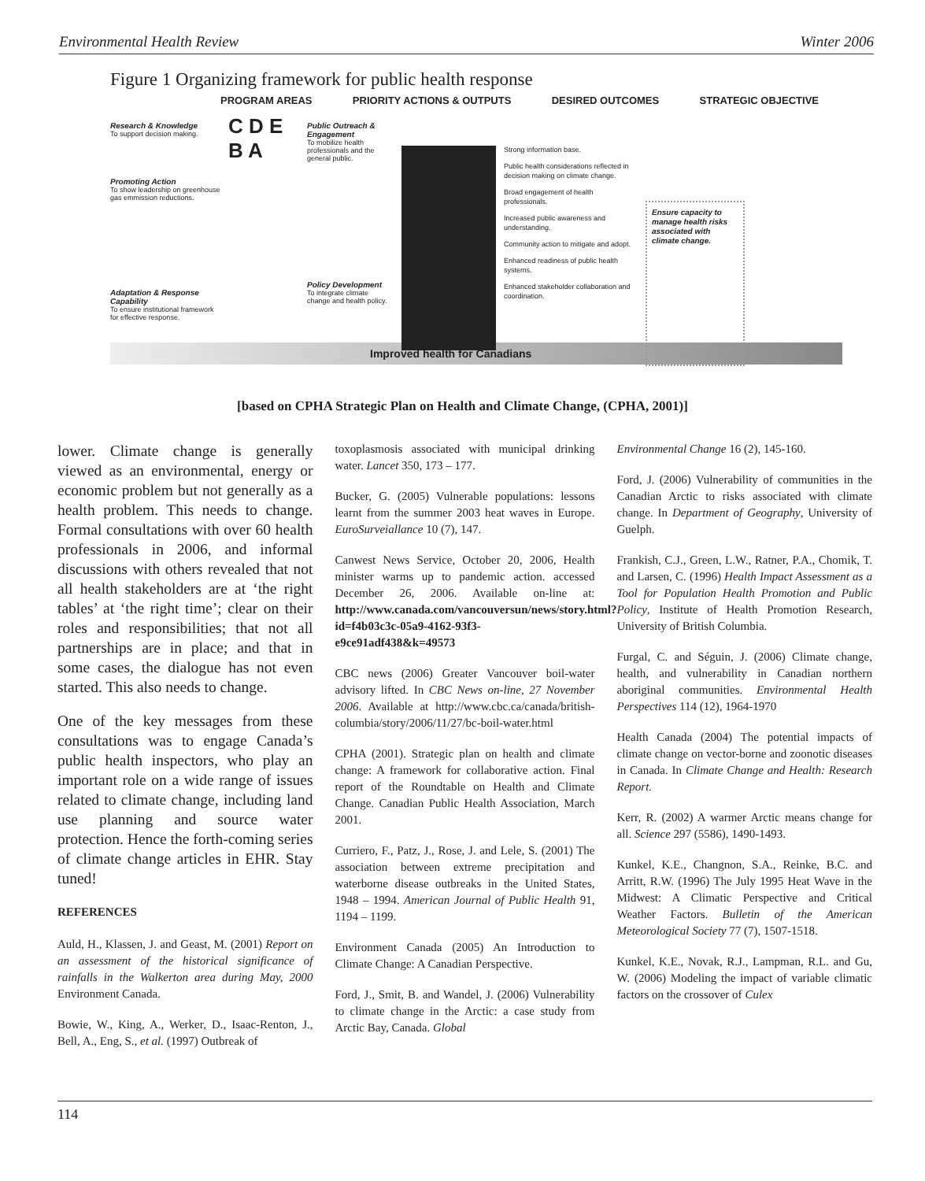Environmental Health Review Winter 2006
Figure 1 Organizing framework for public health response
PROGRAM AREAS PRIORITY ACTIONS & OUTPUTS DESIRED OUTCOMES STRATEGIC OBJECTIVE
Research & Knowledge
To support decision making.
Promoting Action
To show leadership on greenhouse gas emmission reductions.
Adaptation & Response Capability
To ensure institutional framework for effective response.
C D E B A
Public Outreach & Engagement
To mobilize health professionals and the general public.
Policy Development
To integrate climate change and health policy.
Strong information base.
Public health considerations reflected in decision making on climate change.
Broad engagement of health professionals.
Increased public awareness and understanding.
Community action to mitigate and adopt.
Enhanced readiness of public health systems.
Enhanced stakeholder collaboration and coordination.
Ensure capacity to manage health risks associated with climate change.
Improved health for Canadians
[based on CPHA Strategic Plan on Health and Climate Change, (CPHA, 2001)]
lower. Climate change is generally viewed as an environmental, energy or economic problem but not generally as a health problem. This needs to change. Formal consultations with over 60 health professionals in 2006, and informal discussions with others revealed that not all health stakeholders are at ‘the right tables’ at ‘the right time’; clear on their roles and responsibilities; that not all partnerships are in place; and that in some cases, the dialogue has not even started. This also needs to change.
One of the key messages from these consultations was to engage Canada’s public health inspectors, who play an important role on a wide range of issues related to climate change, including land use planning and source water protection. Hence the forth-coming series of climate change articles in EHR. Stay tuned!
REFERENCES
Auld, H., Klassen, J. and Geast, M. (2001) Report on an assessment of the historical significance of rainfalls in the Walkerton area during May, 2000 Environment Canada.
Bowie, W., King, A., Werker, D., Isaac-Renton, J., Bell, A., Eng, S., et al. (1997) Outbreak of
toxoplasmosis associated with municipal drinking water. Lancet 350, 173 – 177.
Bucker, G. (2005) Vulnerable populations: lessons learnt from the summer 2003 heat waves in Europe. EuroSurveiallance 10 (7), 147.
Canwest News Service, October 20, 2006, Health minister warms up to pandemic action. accessed December 26, 2006. Available on-line at: http://www.canada.com/vancouversun/news/story.html?id=f4b03c3c-05a9-4162-93f3-e9ce91adf438&k=49573
CBC news (2006) Greater Vancouver boil-water advisory lifted. In CBC News on-line, 27 November 2006. Available at http://www.cbc.ca/canada/british-columbia/story/2006/11/27/bc-boil-water.html
CPHA (2001). Strategic plan on health and climate change: A framework for collaborative action. Final report of the Roundtable on Health and Climate Change. Canadian Public Health Association, March 2001.
Curriero, F., Patz, J., Rose, J. and Lele, S. (2001) The association between extreme precipitation and waterborne disease outbreaks in the United States, 1948 – 1994. American Journal of Public Health 91, 1194 – 1199.
Environment Canada (2005) An Introduction to Climate Change: A Canadian Perspective.
Ford, J., Smit, B. and Wandel, J. (2006) Vulnerability to climate change in the Arctic: a case study from Arctic Bay, Canada. Global
Environmental Change 16 (2), 145-160.
Ford, J. (2006) Vulnerability of communities in the Canadian Arctic to risks associated with climate change. In Department of Geography, University of Guelph.
Frankish, C.J., Green, L.W., Ratner, P.A., Chomik, T. and Larsen, C. (1996) Health Impact Assessment as a Tool for Population Health Promotion and Public Policy, Institute of Health Promotion Research, University of British Columbia.
Furgal, C. and Séguin, J. (2006) Climate change, health, and vulnerability in Canadian northern aboriginal communities. Environmental Health Perspectives 114 (12), 1964-1970
Health Canada (2004) The potential impacts of climate change on vector-borne and zoonotic diseases in Canada. In Climate Change and Health: Research Report.
Kerr, R. (2002) A warmer Arctic means change for all. Science 297 (5586), 1490-1493.
Kunkel, K.E., Changnon, S.A., Reinke, B.C. and Arritt, R.W. (1996) The July 1995 Heat Wave in the Midwest: A Climatic Perspective and Critical Weather Factors. Bulletin of the American Meteorological Society 77 (7), 1507-1518.
Kunkel, K.E., Novak, R.J., Lampman, R.L. and Gu, W. (2006) Modeling the impact of variable climatic factors on the crossover of Culex
114